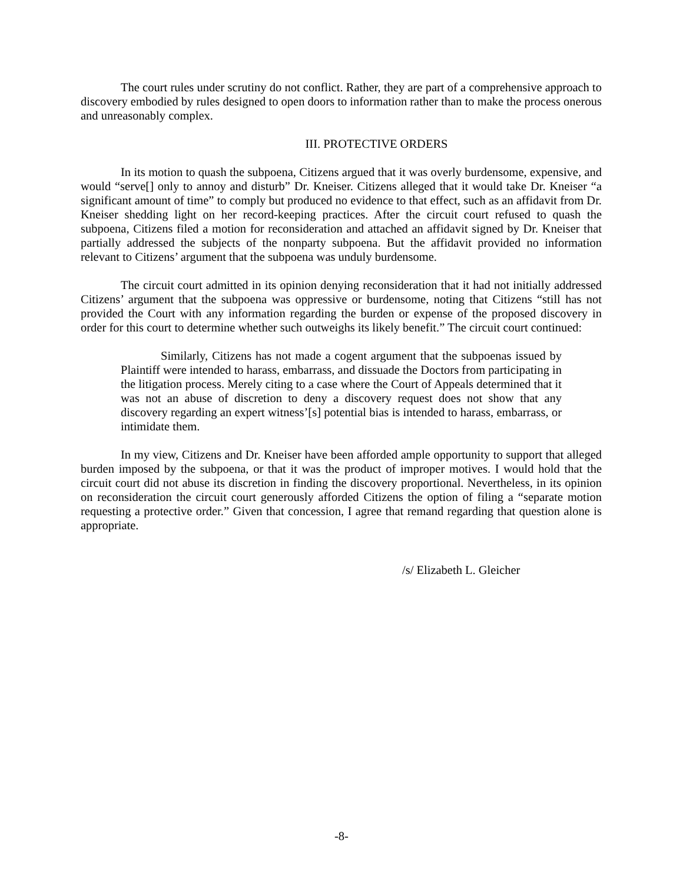The court rules under scrutiny do not conflict. Rather, they are part of a comprehensive approach to discovery embodied by rules designed to open doors to information rather than to make the process onerous and unreasonably complex.
III. PROTECTIVE ORDERS
In its motion to quash the subpoena, Citizens argued that it was overly burdensome, expensive, and would “serve[] only to annoy and disturb” Dr. Kneiser. Citizens alleged that it would take Dr. Kneiser “a significant amount of time” to comply but produced no evidence to that effect, such as an affidavit from Dr. Kneiser shedding light on her record-keeping practices. After the circuit court refused to quash the subpoena, Citizens filed a motion for reconsideration and attached an affidavit signed by Dr. Kneiser that partially addressed the subjects of the nonparty subpoena. But the affidavit provided no information relevant to Citizens’ argument that the subpoena was unduly burdensome.
The circuit court admitted in its opinion denying reconsideration that it had not initially addressed Citizens’ argument that the subpoena was oppressive or burdensome, noting that Citizens “still has not provided the Court with any information regarding the burden or expense of the proposed discovery in order for this court to determine whether such outweighs its likely benefit.” The circuit court continued:
Similarly, Citizens has not made a cogent argument that the subpoenas issued by Plaintiff were intended to harass, embarrass, and dissuade the Doctors from participating in the litigation process. Merely citing to a case where the Court of Appeals determined that it was not an abuse of discretion to deny a discovery request does not show that any discovery regarding an expert witness’[s] potential bias is intended to harass, embarrass, or intimidate them.
In my view, Citizens and Dr. Kneiser have been afforded ample opportunity to support that alleged burden imposed by the subpoena, or that it was the product of improper motives. I would hold that the circuit court did not abuse its discretion in finding the discovery proportional. Nevertheless, in its opinion on reconsideration the circuit court generously afforded Citizens the option of filing a “separate motion requesting a protective order.” Given that concession, I agree that remand regarding that question alone is appropriate.
/s/ Elizabeth L. Gleicher
-8-